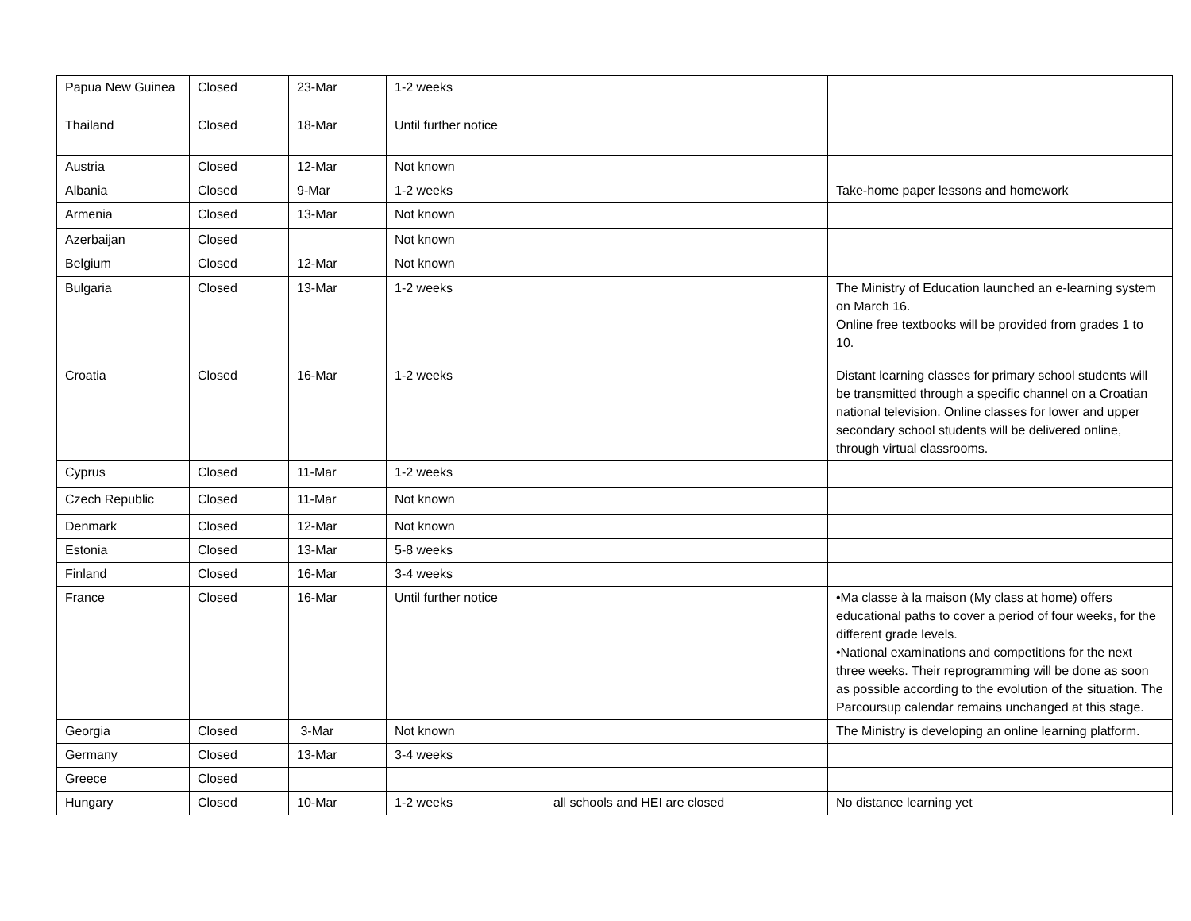| Papua New Guinea | Closed | 23-Mar | 1-2 weeks | | |
| Thailand | Closed | 18-Mar | Until further notice | | |
| Austria | Closed | 12-Mar | Not known | | |
| Albania | Closed | 9-Mar | 1-2 weeks | | Take-home paper lessons and homework |
| Armenia | Closed | 13-Mar | Not known | | |
| Azerbaijan | Closed | | Not known | | |
| Belgium | Closed | 12-Mar | Not known | | |
| Bulgaria | Closed | 13-Mar | 1-2 weeks | | The Ministry of Education launched an e-learning system on March 16. Online free textbooks will be provided from grades 1 to 10. |
| Croatia | Closed | 16-Mar | 1-2 weeks | | Distant learning classes for primary school students will be transmitted through a specific channel on a Croatian national television. Online classes for lower and upper secondary school students will be delivered online, through virtual classrooms. |
| Cyprus | Closed | 11-Mar | 1-2 weeks | | |
| Czech Republic | Closed | 11-Mar | Not known | | |
| Denmark | Closed | 12-Mar | Not known | | |
| Estonia | Closed | 13-Mar | 5-8 weeks | | |
| Finland | Closed | 16-Mar | 3-4 weeks | | |
| France | Closed | 16-Mar | Until further notice | | •Ma classe à la maison (My class at home) offers educational paths to cover a period of four weeks, for the different grade levels. •National examinations and competitions for the next three weeks. Their reprogramming will be done as soon as possible according to the evolution of the situation. The Parcoursup calendar remains unchanged at this stage. |
| Georgia | Closed | 3-Mar | Not known | | The Ministry is developing an online learning platform. |
| Germany | Closed | 13-Mar | 3-4 weeks | | |
| Greece | Closed | | | | |
| Hungary | Closed | 10-Mar | 1-2 weeks | all schools and HEI are closed | No distance learning yet |